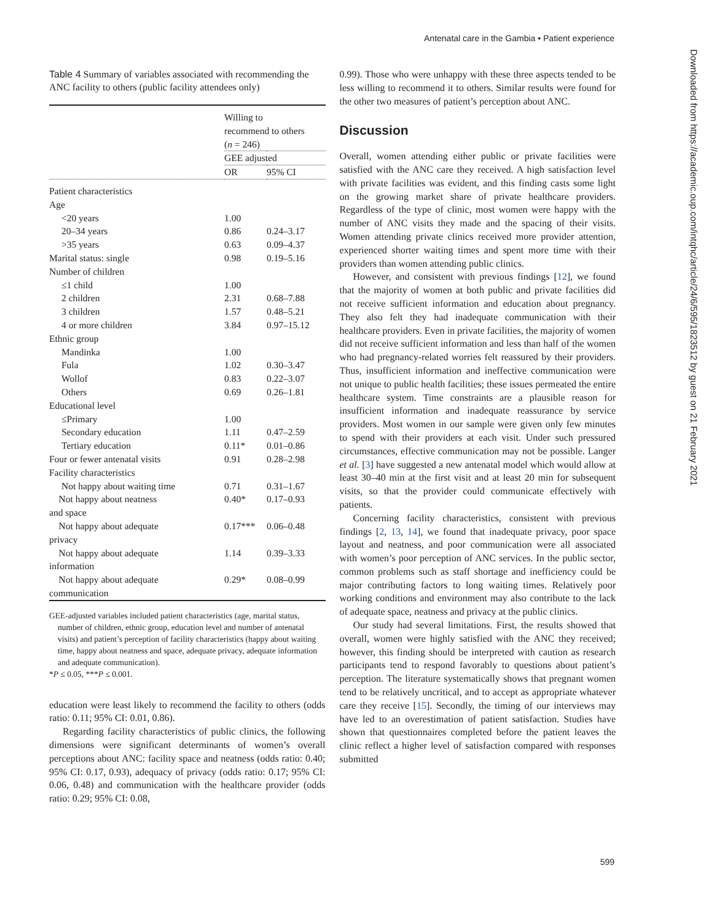Antenatal care in the Gambia • Patient experience
Downloaded from https://academic.oup.com/intqhc/article/24/6/595/1823512 by guest on 21 February 2021
Table 4 Summary of variables associated with recommending the ANC facility to others (public facility attendees only)
| | Willing to recommend to others ( n = 246) | |
| --- | --- | --- |
| | GEE adjusted | |
| | OR | 95% CI |
| Patient characteristics | | |
| Age | | |
| <20 years | 1.00 | |
| 20–34 years | 0.86 | 0.24–3.17 |
| >35 years | 0.63 | 0.09–4.37 |
| Marital status: single | 0.98 | 0.19–5.16 |
| Number of children | | |
| ≤1 child | 1.00 | |
| 2 children | 2.31 | 0.68–7.88 |
| 3 children | 1.57 | 0.48–5.21 |
| 4 or more children | 3.84 | 0.97–15.12 |
| Ethnic group | | |
| Mandinka | 1.00 | |
| Fula | 1.02 | 0.30–3.47 |
| Wollof | 0.83 | 0.22–3.07 |
| Others | 0.69 | 0.26–1.81 |
| Educational level | | |
| ≤Primary | 1.00 | |
| Secondary education | 1.11 | 0.47–2.59 |
| Tertiary education | 0.11* | 0.01–0.86 |
| Four or fewer antenatal visits | 0.91 | 0.28–2.98 |
| Facility characteristics | | |
| Not happy about waiting time | 0.71 | 0.31–1.67 |
| Not happy about neatness and space | 0.40* | 0.17–0.93 |
| Not happy about adequate privacy | 0.17*** | 0.06–0.48 |
| Not happy about adequate information | 1.14 | 0.39–3.33 |
| Not happy about adequate communication | 0.29* | 0.08–0.99 |
GEE-adjusted variables included patient characteristics (age, marital status, number of children, ethnic group, education level and number of antenatal visits) and patient’s perception of facility characteristics (happy about waiting time, happy about neatness and space, adequate privacy, adequate information and adequate communication).
*P ≤ 0.05, ***P ≤ 0.001.
education were least likely to recommend the facility to others (odds ratio: 0.11; 95% CI: 0.01, 0.86).
Regarding facility characteristics of public clinics, the following dimensions were significant determinants of women’s overall perceptions about ANC: facility space and neatness (odds ratio: 0.40; 95% CI: 0.17, 0.93), adequacy of privacy (odds ratio: 0.17; 95% CI: 0.06, 0.48) and communication with the healthcare provider (odds ratio: 0.29; 95% CI: 0.08,
0.99). Those who were unhappy with these three aspects tended to be less willing to recommend it to others. Similar results were found for the other two measures of patient’s perception about ANC.
Discussion
Overall, women attending either public or private facilities were satisfied with the ANC care they received. A high satisfaction level with private facilities was evident, and this finding casts some light on the growing market share of private healthcare providers. Regardless of the type of clinic, most women were happy with the number of ANC visits they made and the spacing of their visits. Women attending private clinics received more provider attention, experienced shorter waiting times and spent more time with their providers than women attending public clinics.
However, and consistent with previous findings [12], we found that the majority of women at both public and private facilities did not receive sufficient information and education about pregnancy. They also felt they had inadequate communication with their healthcare providers. Even in private facilities, the majority of women did not receive sufficient information and less than half of the women who had pregnancy-related worries felt reassured by their providers. Thus, insufficient information and ineffective communication were not unique to public health facilities; these issues permeated the entire healthcare system. Time constraints are a plausible reason for insufficient information and inadequate reassurance by service providers. Most women in our sample were given only few minutes to spend with their providers at each visit. Under such pressured circumstances, effective communication may not be possible. Langer et al. [3] have suggested a new antenatal model which would allow at least 30–40 min at the first visit and at least 20 min for subsequent visits, so that the provider could communicate effectively with patients.
Concerning facility characteristics, consistent with previous findings [2, 13, 14], we found that inadequate privacy, poor space layout and neatness, and poor communication were all associated with women’s poor perception of ANC services. In the public sector, common problems such as staff shortage and inefficiency could be major contributing factors to long waiting times. Relatively poor working conditions and environment may also contribute to the lack of adequate space, neatness and privacy at the public clinics.
Our study had several limitations. First, the results showed that overall, women were highly satisfied with the ANC they received; however, this finding should be interpreted with caution as research participants tend to respond favorably to questions about patient’s perception. The literature systematically shows that pregnant women tend to be relatively uncritical, and to accept as appropriate whatever care they receive [15]. Secondly, the timing of our interviews may have led to an overestimation of patient satisfaction. Studies have shown that questionnaires completed before the patient leaves the clinic reflect a higher level of satisfaction compared with responses submitted
599